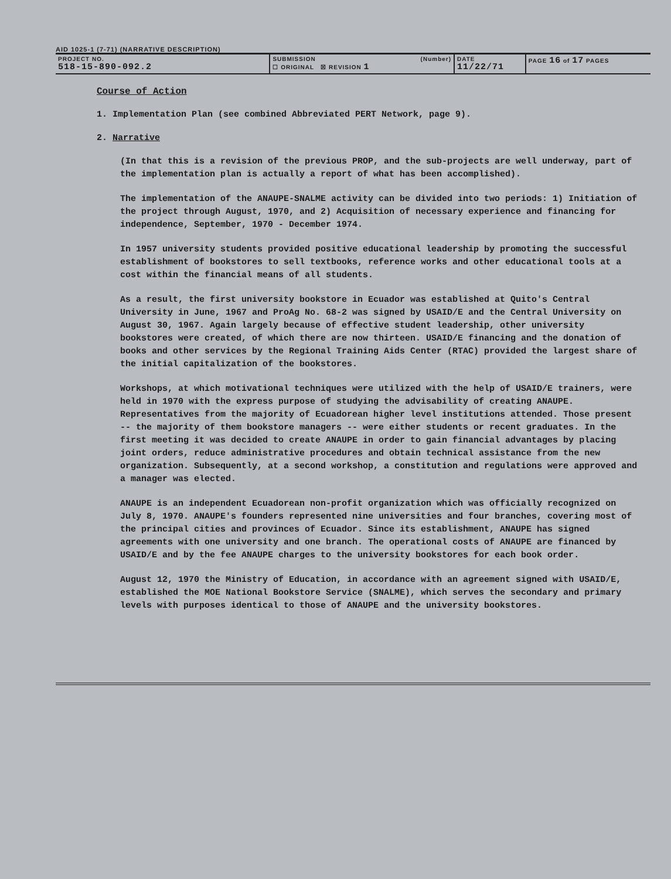AID 1025-1 (7-71) (NARRATIVE DESCRIPTION)
| PROJECT NO. 518-15-890-092.2 | SUBMISSION (Number) ☐ ORIGINAL ☒ REVISION 1 | DATE 11/22/71 | PAGE 16 of 17 PAGES |
Course of Action
1. Implementation Plan (see combined Abbreviated PERT Network, page 9).
2. Narrative
(In that this is a revision of the previous PROP, and the sub-projects are well underway, part of the implementation plan is actually a report of what has been accomplished).
The implementation of the ANAUPE-SNALME activity can be divided into two periods: 1) Initiation of the project through August, 1970, and 2) Acquisition of necessary experience and financing for independence, September, 1970 - December 1974.
In 1957 university students provided positive educational leadership by promoting the successful establishment of bookstores to sell textbooks, reference works and other educational tools at a cost within the financial means of all students.
As a result, the first university bookstore in Ecuador was established at Quito's Central University in June, 1967 and ProAg No. 68-2 was signed by USAID/E and the Central University on August 30, 1967. Again largely because of effective student leadership, other university bookstores were created, of which there are now thirteen. USAID/E financing and the donation of books and other services by the Regional Training Aids Center (RTAC) provided the largest share of the initial capitalization of the bookstores.
Workshops, at which motivational techniques were utilized with the help of USAID/E trainers, were held in 1970 with the express purpose of studying the advisability of creating ANAUPE. Representatives from the majority of Ecuadorean higher level institutions attended. Those present -- the majority of them bookstore managers -- were either students or recent graduates. In the first meeting it was decided to create ANAUPE in order to gain financial advantages by placing joint orders, reduce administrative procedures and obtain technical assistance from the new organization. Subsequently, at a second workshop, a constitution and regulations were approved and a manager was elected.
ANAUPE is an independent Ecuadorean non-profit organization which was officially recognized on July 8, 1970. ANAUPE's founders represented nine universities and four branches, covering most of the principal cities and provinces of Ecuador. Since its establishment, ANAUPE has signed agreements with one university and one branch. The operational costs of ANAUPE are financed by USAID/E and by the fee ANAUPE charges to the university bookstores for each book order.
August 12, 1970 the Ministry of Education, in accordance with an agreement signed with USAID/E, established the MOE National Bookstore Service (SNALME), which serves the secondary and primary levels with purposes identical to those of ANAUPE and the university bookstores.